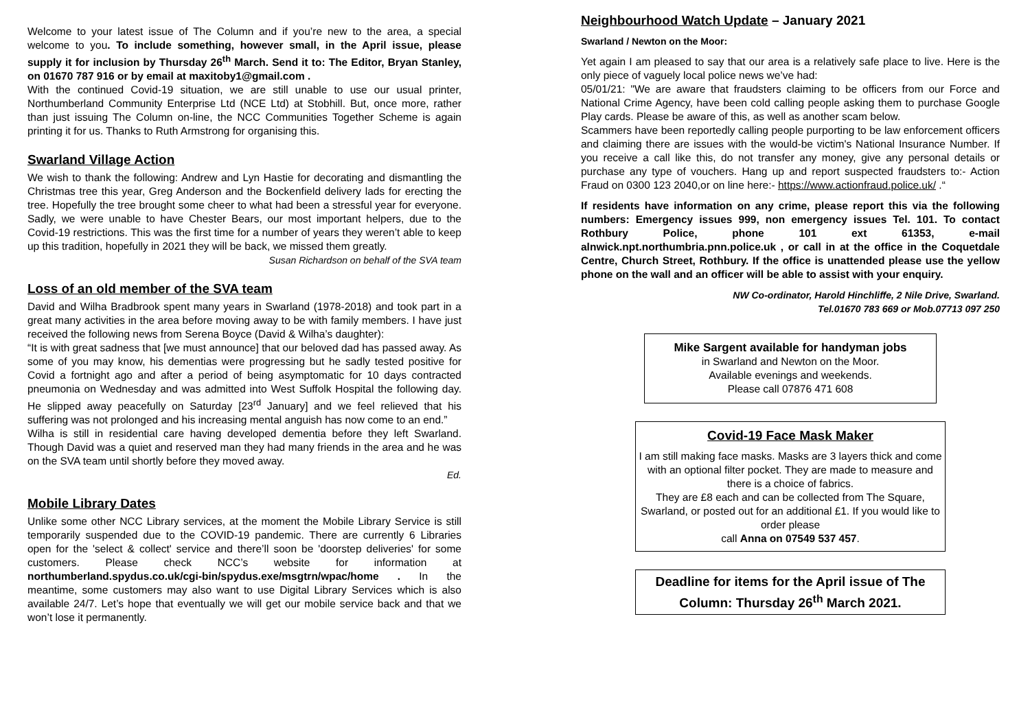Welcome to your latest issue of The Column and if you’re new to the area, a special welcome to you. To include something, however small, in the April issue, please supply it for inclusion by Thursday 26<sup>th</sup> March. Send it to: The Editor, Bryan Stanley, on 01670 787 916 or by email at maxitoby1@gmail.com .
With the continued Covid-19 situation, we are still unable to use our usual printer, Northumberland Community Enterprise Ltd (NCE Ltd) at Stobhill. But, once more, rather than just issuing The Column on-line, the NCC Communities Together Scheme is again printing it for us. Thanks to Ruth Armstrong for organising this.
Swarland Village Action
We wish to thank the following: Andrew and Lyn Hastie for decorating and dismantling the Christmas tree this year, Greg Anderson and the Bockenfield delivery lads for erecting the tree. Hopefully the tree brought some cheer to what had been a stressful year for everyone. Sadly, we were unable to have Chester Bears, our most important helpers, due to the Covid-19 restrictions. This was the first time for a number of years they weren’t able to keep up this tradition, hopefully in 2021 they will be back, we missed them greatly.
Susan Richardson on behalf of the SVA team
Loss of an old member of the SVA team
David and Wilha Bradbrook spent many years in Swarland (1978-2018) and took part in a great many activities in the area before moving away to be with family members. I have just received the following news from Serena Boyce (David & Wilha’s daughter):
“It is with great sadness that [we must announce] that our beloved dad has passed away. As some of you may know, his dementias were progressing but he sadly tested positive for Covid a fortnight ago and after a period of being asymptomatic for 10 days contracted pneumonia on Wednesday and was admitted into West Suffolk Hospital the following day. He slipped away peacefully on Saturday [23<sup>rd</sup> January] and we feel relieved that his suffering was not prolonged and his increasing mental anguish has now come to an end.”
Wilha is still in residential care having developed dementia before they left Swarland. Though David was a quiet and reserved man they had many friends in the area and he was on the SVA team until shortly before they moved away.
Ed.
Mobile Library Dates
Unlike some other NCC Library services, at the moment the Mobile Library Service is still temporarily suspended due to the COVID-19 pandemic. There are currently 6 Libraries open for the 'select & collect' service and there’ll soon be 'doorstep deliveries' for some customers. Please check NCC’s website for information at northumberland.spydus.co.uk/cgi-bin/spydus.exe/msgtrn/wpac/home . In the meantime, some customers may also want to use Digital Library Services which is also available 24/7. Let’s hope that eventually we will get our mobile service back and that we won’t lose it permanently.
Neighbourhood Watch Update – January 2021
Swarland / Newton on the Moor:
Yet again I am pleased to say that our area is a relatively safe place to live. Here is the only piece of vaguely local police news we’ve had:
05/01/21: "We are aware that fraudsters claiming to be officers from our Force and National Crime Agency, have been cold calling people asking them to purchase Google Play cards. Please be aware of this, as well as another scam below.
Scammers have been reportedly calling people purporting to be law enforcement officers and claiming there are issues with the would-be victim's National Insurance Number. If you receive a call like this, do not transfer any money, give any personal details or purchase any type of vouchers. Hang up and report suspected fraudsters to:- Action Fraud on 0300 123 2040,or on line here:- https://www.actionfraud.police.uk/ .“
If residents have information on any crime, please report this via the following numbers: Emergency issues 999, non emergency issues Tel. 101. To contact Rothbury Police, phone 101 ext 61353, e-mail alnwick.npt.northumbria.pnn.police.uk , or call in at the office in the Coquetdale Centre, Church Street, Rothbury. If the office is unattended please use the yellow phone on the wall and an officer will be able to assist with your enquiry.
NW Co-ordinator, Harold Hinchliffe, 2 Nile Drive, Swarland.
Tel.01670 783 669 or Mob.07713 097 250
Mike Sargent available for handyman jobs
in Swarland and Newton on the Moor.
Available evenings and weekends.
Please call 07876 471 608
Covid-19 Face Mask Maker
I am still making face masks. Masks are 3 layers thick and come with an optional filter pocket. They are made to measure and there is a choice of fabrics.
They are £8 each and can be collected from The Square, Swarland, or posted out for an additional £1. If you would like to order please
call Anna on 07549 537 457.
Deadline for items for the April issue of The Column: Thursday 26<sup>th</sup> March 2021.